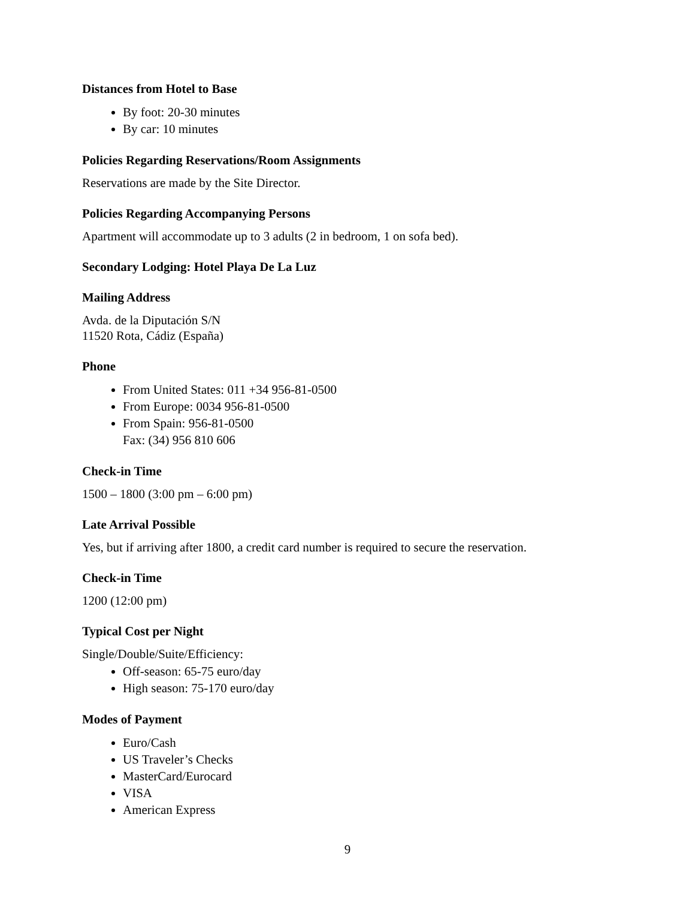Distances from Hotel to Base
By foot: 20-30 minutes
By car: 10 minutes
Policies Regarding Reservations/Room Assignments
Reservations are made by the Site Director.
Policies Regarding Accompanying Persons
Apartment will accommodate up to 3 adults (2 in bedroom, 1 on sofa bed).
Secondary Lodging: Hotel Playa De La Luz
Mailing Address
Avda. de la Diputación S/N
11520 Rota, Cádiz (España)
Phone
From United States: 011 +34 956-81-0500
From Europe: 0034 956-81-0500
From Spain: 956-81-0500
Fax: (34) 956 810 606
Check-in Time
1500 – 1800 (3:00 pm – 6:00 pm)
Late Arrival Possible
Yes, but if arriving after 1800, a credit card number is required to secure the reservation.
Check-in Time
1200 (12:00 pm)
Typical Cost per Night
Single/Double/Suite/Efficiency:
Off-season: 65-75 euro/day
High season: 75-170 euro/day
Modes of Payment
Euro/Cash
US Traveler’s Checks
MasterCard/Eurocard
VISA
American Express
9